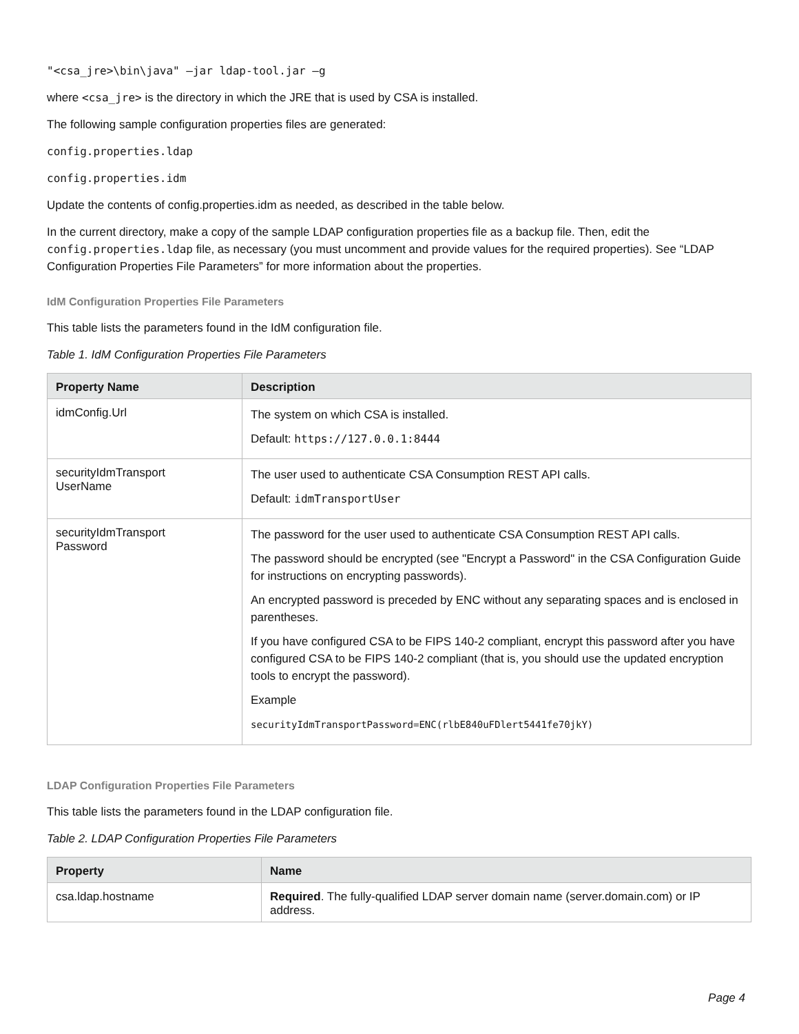"<csa_jre>\bin\java" –jar ldap-tool.jar –g
where <csa_jre> is the directory in which the JRE that is used by CSA is installed.
The following sample configuration properties files are generated:
config.properties.ldap
config.properties.idm
Update the contents of config.properties.idm as needed, as described in the table below.
In the current directory, make a copy of the sample LDAP configuration properties file as a backup file. Then, edit the config.properties.ldap file, as necessary (you must uncomment and provide values for the required properties). See “LDAP Configuration Properties File Parameters” for more information about the properties.
IdM Configuration Properties File Parameters
This table lists the parameters found in the IdM configuration file.
Table 1. IdM Configuration Properties File Parameters
| Property Name | Description |
| --- | --- |
| idmConfig.Url | The system on which CSA is installed. Default: https://127.0.0.1:8444 |
| securityIdmTransport UserName | The user used to authenticate CSA Consumption REST API calls. Default: idmTransportUser |
| securityIdmTransport Password | The password for the user used to authenticate CSA Consumption REST API calls. The password should be encrypted (see "Encrypt a Password" in the CSA Configuration Guide for instructions on encrypting passwords). An encrypted password is preceded by ENC without any separating spaces and is enclosed in parentheses. If you have configured CSA to be FIPS 140-2 compliant, encrypt this password after you have configured CSA to be FIPS 140-2 compliant (that is, you should use the updated encryption tools to encrypt the password). Example securityIdmTransportPassword=ENC(rlbE840uFDlert5441fe70jkY) |
LDAP Configuration Properties File Parameters
This table lists the parameters found in the LDAP configuration file.
Table 2. LDAP Configuration Properties File Parameters
| Property | Name |
| --- | --- |
| csa.ldap.hostname | Required . The fully-qualified LDAP server domain name (server.domain.com) or IP address. |
Page 4